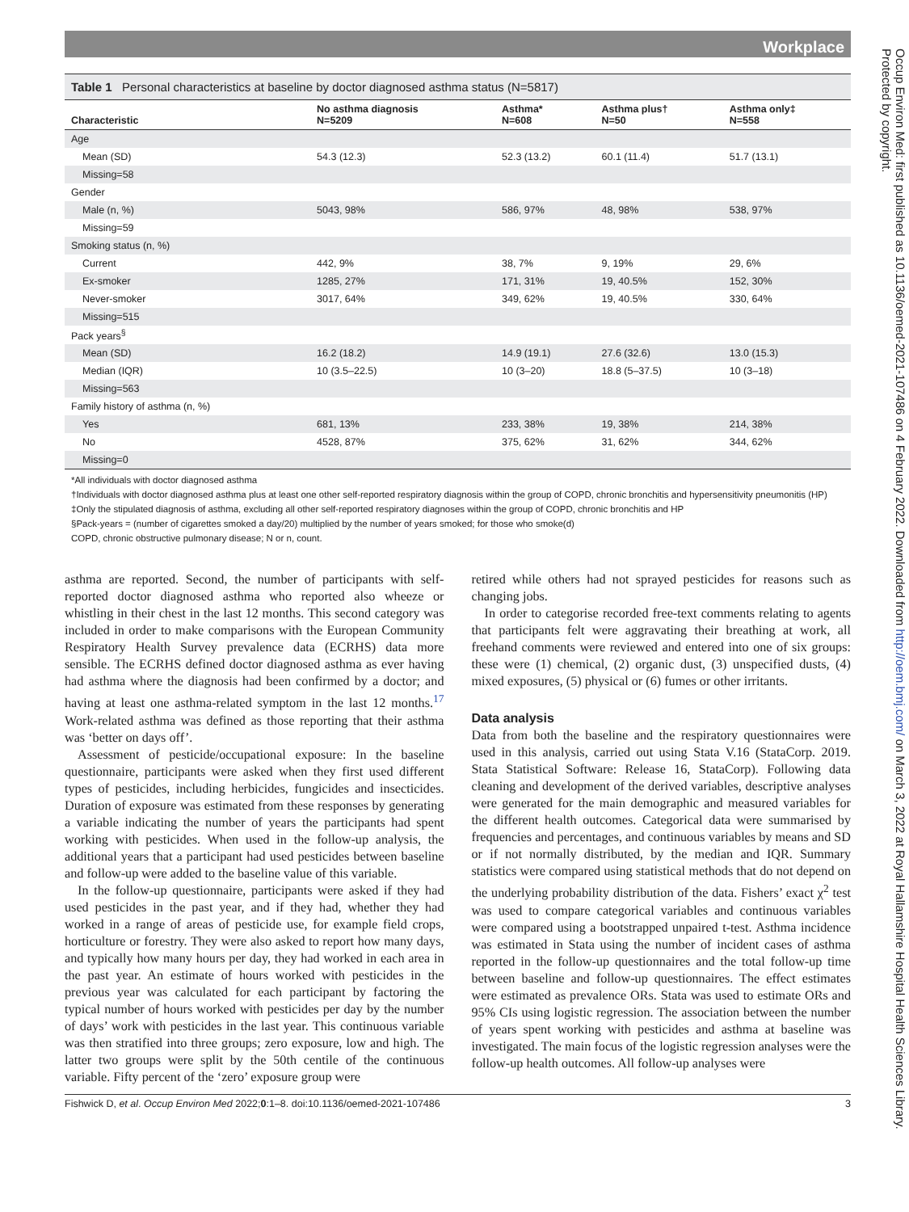Workplace
Table 1 Personal characteristics at baseline by doctor diagnosed asthma status (N=5817)
| Characteristic | No asthma diagnosis N=5209 | Asthma* N=608 | Asthma plus† N=50 | Asthma only‡ N=558 |
| --- | --- | --- | --- | --- |
| Age | | | | |
| Mean (SD) | 54.3 (12.3) | 52.3 (13.2) | 60.1 (11.4) | 51.7 (13.1) |
| Missing=58 | | | | |
| Gender | | | | |
| Male (n, %) | 5043, 98% | 586, 97% | 48, 98% | 538, 97% |
| Missing=59 | | | | |
| Smoking status (n, %) | | | | |
| Current | 442, 9% | 38, 7% | 9, 19% | 29, 6% |
| Ex-smoker | 1285, 27% | 171, 31% | 19, 40.5% | 152, 30% |
| Never-smoker | 3017, 64% | 349, 62% | 19, 40.5% | 330, 64% |
| Missing=515 | | | | |
| Pack years<sup>§</sup> | | | | |
| Mean (SD) | 16.2 (18.2) | 14.9 (19.1) | 27.6 (32.6) | 13.0 (15.3) |
| Median (IQR) | 10 (3.5–22.5) | 10 (3–20) | 18.8 (5–37.5) | 10 (3–18) |
| Missing=563 | | | | |
| Family history of asthma (n, %) | | | | |
| Yes | 681, 13% | 233, 38% | 19, 38% | 214, 38% |
| No | 4528, 87% | 375, 62% | 31, 62% | 344, 62% |
| Missing=0 | | | | |
*All individuals with doctor diagnosed asthma
†Individuals with doctor diagnosed asthma plus at least one other self-reported respiratory diagnosis within the group of COPD, chronic bronchitis and hypersensitivity pneumonitis (HP)
‡Only the stipulated diagnosis of asthma, excluding all other self-reported respiratory diagnoses within the group of COPD, chronic bronchitis and HP
§Pack-years = (number of cigarettes smoked a day/20) multiplied by the number of years smoked; for those who smoke(d)
COPD, chronic obstructive pulmonary disease; N or n, count.
asthma are reported. Second, the number of participants with self-reported doctor diagnosed asthma who reported also wheeze or whistling in their chest in the last 12 months. This second category was included in order to make comparisons with the European Community Respiratory Health Survey prevalence data (ECRHS) data more sensible. The ECRHS defined doctor diagnosed asthma as ever having had asthma where the diagnosis had been confirmed by a doctor; and having at least one asthma-related symptom in the last 12 months.<sup>17</sup> Work-related asthma was defined as those reporting that their asthma was ‘better on days off’.
Assessment of pesticide/occupational exposure: In the baseline questionnaire, participants were asked when they first used different types of pesticides, including herbicides, fungicides and insecticides. Duration of exposure was estimated from these responses by generating a variable indicating the number of years the participants had spent working with pesticides. When used in the follow-up analysis, the additional years that a participant had used pesticides between baseline and follow-up were added to the baseline value of this variable.
In the follow-up questionnaire, participants were asked if they had used pesticides in the past year, and if they had, whether they had worked in a range of areas of pesticide use, for example field crops, horticulture or forestry. They were also asked to report how many days, and typically how many hours per day, they had worked in each area in the past year. An estimate of hours worked with pesticides in the previous year was calculated for each participant by factoring the typical number of hours worked with pesticides per day by the number of days’ work with pesticides in the last year. This continuous variable was then stratified into three groups; zero exposure, low and high. The latter two groups were split by the 50th centile of the continuous variable. Fifty percent of the ‘zero’ exposure group were
retired while others had not sprayed pesticides for reasons such as changing jobs.
In order to categorise recorded free-text comments relating to agents that participants felt were aggravating their breathing at work, all freehand comments were reviewed and entered into one of six groups: these were (1) chemical, (2) organic dust, (3) unspecified dusts, (4) mixed exposures, (5) physical or (6) fumes or other irritants.
Data analysis
Data from both the baseline and the respiratory questionnaires were used in this analysis, carried out using Stata V.16 (StataCorp. 2019. Stata Statistical Software: Release 16, StataCorp). Following data cleaning and development of the derived variables, descriptive analyses were generated for the main demographic and measured variables for the different health outcomes. Categorical data were summarised by frequencies and percentages, and continuous variables by means and SD or if not normally distributed, by the median and IQR. Summary statistics were compared using statistical methods that do not depend on the underlying probability distribution of the data. Fishers’ exact χ<sup>2</sup> test was used to compare categorical variables and continuous variables were compared using a bootstrapped unpaired t-test. Asthma incidence was estimated in Stata using the number of incident cases of asthma reported in the follow-up questionnaires and the total follow-up time between baseline and follow-up questionnaires. The effect estimates were estimated as prevalence ORs. Stata was used to estimate ORs and 95% CIs using logistic regression. The association between the number of years spent working with pesticides and asthma at baseline was investigated. The main focus of the logistic regression analyses were the follow-up health outcomes. All follow-up analyses were
Fishwick D, et al. Occup Environ Med 2022;0:1–8. doi:10.1136/oemed-2021-107486 3
Occup Environ Med: first published as 10.1136/oemed-2021-107486 on 4 February 2022. Downloaded from http://oem.bmj.com/ on March 3, 2022 at Royal Hallamshire Hospital Health Sciences Library. Protected by copyright.